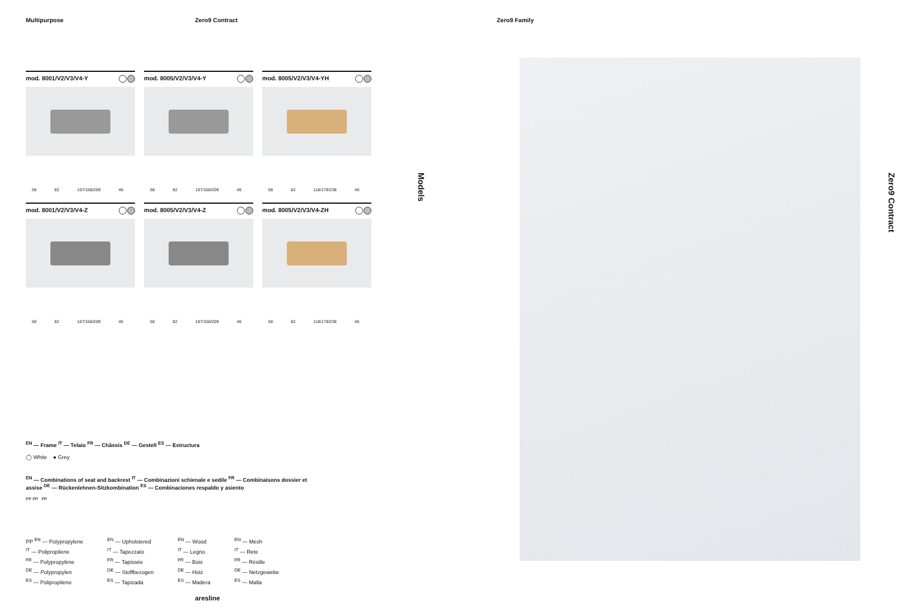Multipurpose Zero9 Contract Zero9 Family
mod. 8001/V2/V3/V4-Y
58 82 107/158/209 46
mod. 8005/V2/V3/V4-Y
58 82 107/158/209 46
mod. 8005/V2/V3/V4-YH
58 82 118/178/238 46
mod. 8001/V2/V3/V4-Z
58 82 107/158/209 46
mod. 8005/V2/V3/V4-Z
58 82 107/158/209 46
mod. 8005/V2/V3/V4-ZH
58 82 118/178/238 46
<sup>EN</sup> — Frame <sup>IT</sup> — Telaio <sup>FR</sup> — Châssis <sup>DE</sup> — Gestell <sup>ES</sup> — Estructura
◯ White ● Grey
<sup>EN</sup> — Combinations of seat and backrest <sup>IT</sup> — Combinazioni schienale e sedile <sup>FR</sup> — Combinaisons dossier et assise <sup>DE</sup> — Rückenlehnen-Sitzkombination <sup>ES</sup> — Combinaciones respaldo y asiento
PP PP PP
PP <sup>EN</sup> — Polypropylene
<sup>IT</sup> — Polipropilene
<sup>FR</sup> — Polypropylène
<sup>DE</sup> — Polypropylen
<sup>ES</sup> — Polipropileno
<sup>EN</sup> — Upholstered
<sup>IT</sup> — Tapezzato
<sup>FR</sup> — Tapissée
<sup>DE</sup> — Stoffbezogen
<sup>ES</sup> — Tapizada
<sup>EN</sup> — Wood
<sup>IT</sup> — Legno
<sup>FR</sup> — Bois
<sup>DE</sup> — Holz
<sup>ES</sup> — Madera
<sup>EN</sup> — Mesh
<sup>IT</sup> — Rete
<sup>FR</sup> — Résille
<sup>DE</sup> — Netzgewebe
<sup>ES</sup> — Malla
Models
Zero9 Contract
aresline